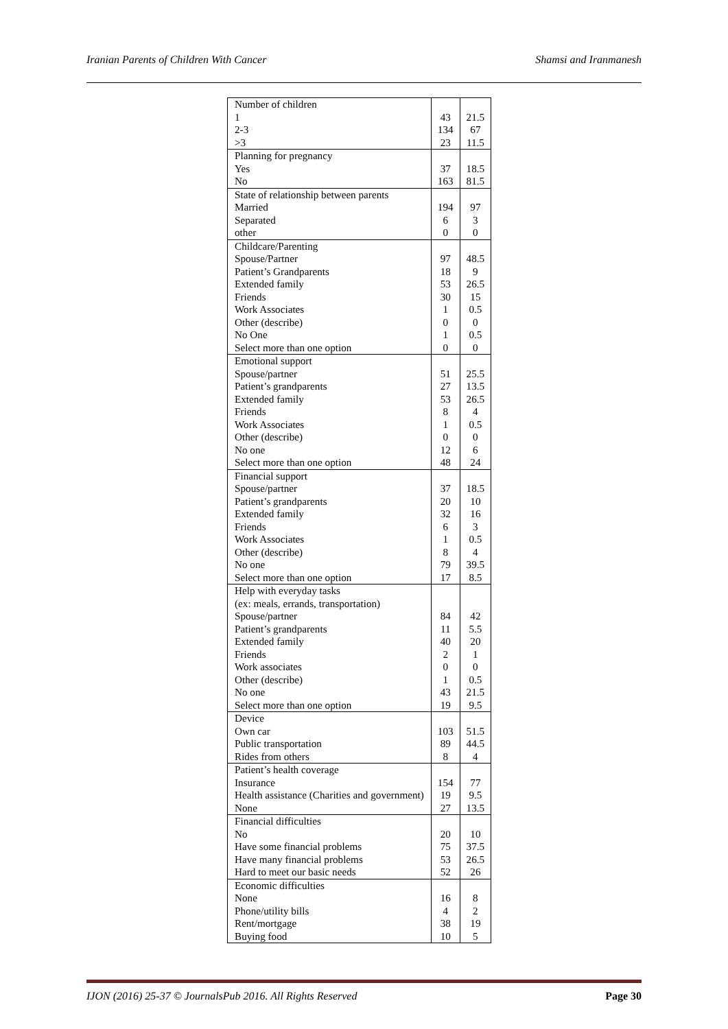Iranian Parents of Children With Cancer Shamsi and Iranmanesh
| Number of children 1 2-3 >3 | 43 134 23 | 21.5 67 11.5 |
| Planning for pregnancy Yes No | 37 163 | 18.5 81.5 |
| State of relationship between parents Married Separated other | 194 6 0 | 97 3 0 |
| Childcare/Parenting Spouse/Partner Patient’s Grandparents Extended family Friends Work Associates Other (describe) No One Select more than one option | 97 18 53 30 1 0 1 0 | 48.5 9 26.5 15 0.5 0 0.5 0 |
| Emotional support Spouse/partner Patient’s grandparents Extended family Friends Work Associates Other (describe) No one Select more than one option | 51 27 53 8 1 0 12 48 | 25.5 13.5 26.5 4 0.5 0 6 24 |
| Financial support Spouse/partner Patient’s grandparents Extended family Friends Work Associates Other (describe) No one Select more than one option | 37 20 32 6 1 8 79 17 | 18.5 10 16 3 0.5 4 39.5 8.5 |
| Help with everyday tasks (ex: meals, errands, transportation) Spouse/partner Patient’s grandparents Extended family Friends Work associates Other (describe) No one Select more than one option | 84 11 40 2 0 1 43 19 | 42 5.5 20 1 0 0.5 21.5 9.5 |
| Device Own car Public transportation Rides from others | 103 89 8 | 51.5 44.5 4 |
| Patient’s health coverage Insurance Health assistance (Charities and government) None | 154 19 27 | 77 9.5 13.5 |
| Financial difficulties No Have some financial problems Have many financial problems Hard to meet our basic needs | 20 75 53 52 | 10 37.5 26.5 26 |
| Economic difficulties None Phone/utility bills Rent/mortgage Buying food | 16 4 38 10 | 8 2 19 5 |
IJON (2016) 25-37 © JournalsPub 2016. All Rights Reserved Page 30